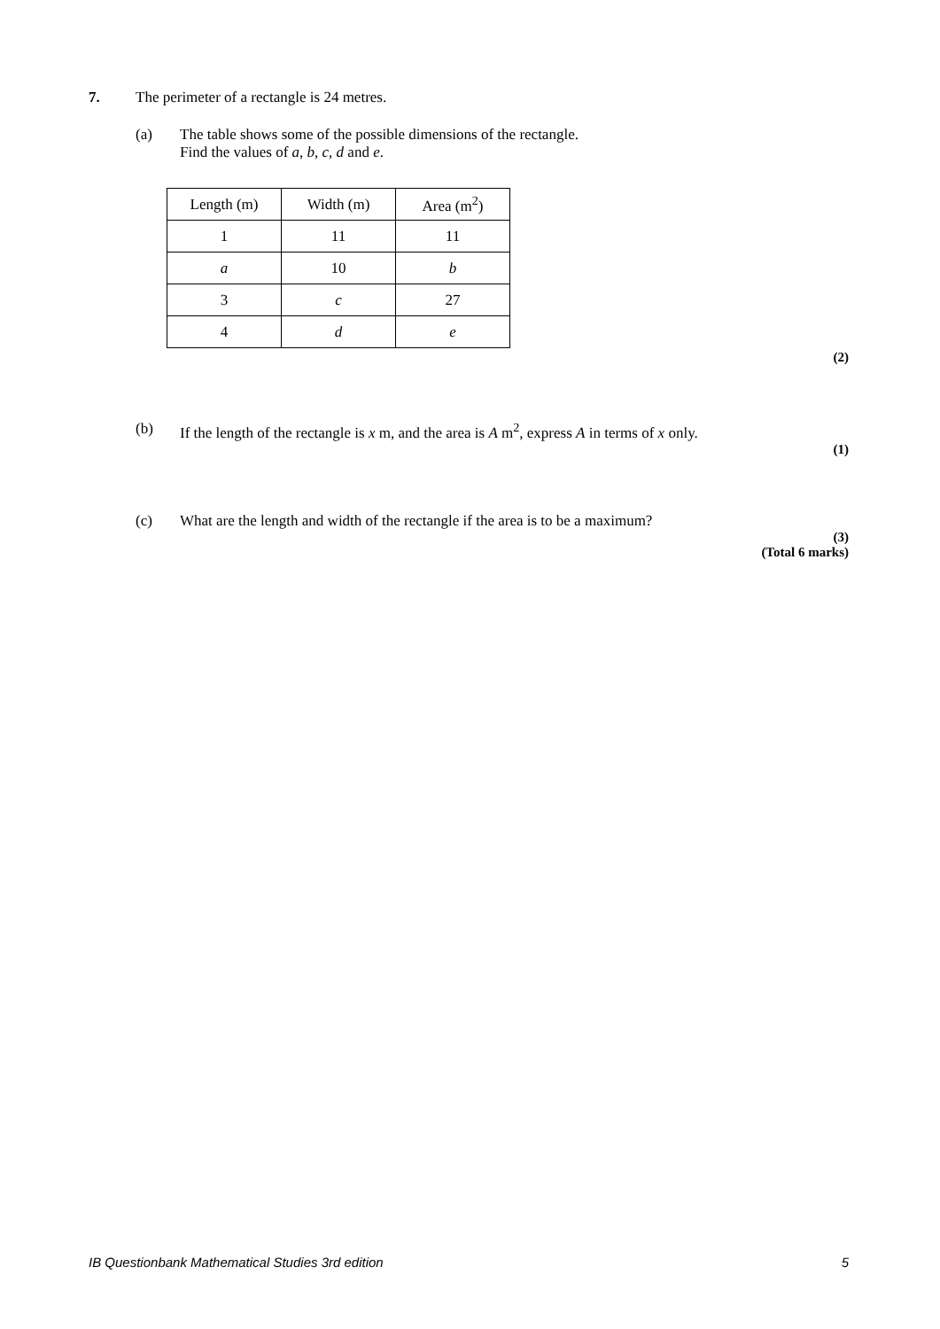7. The perimeter of a rectangle is 24 metres.
(a) The table shows some of the possible dimensions of the rectangle.
Find the values of a, b, c, d and e.
| Length (m) | Width (m) | Area (m<sup>2</sup>) |
| --- | --- | --- |
| 1 | 11 | 11 |
| a | 10 | b |
| 3 | c | 27 |
| 4 | d | e |
(2)
(b) If the length of the rectangle is x m, and the area is A m<sup>2</sup>, express A in terms of x only.
(1)
(c) What are the length and width of the rectangle if the area is to be a maximum?
(3)
(Total 6 marks)
IB Questionbank Mathematical Studies 3rd edition 5